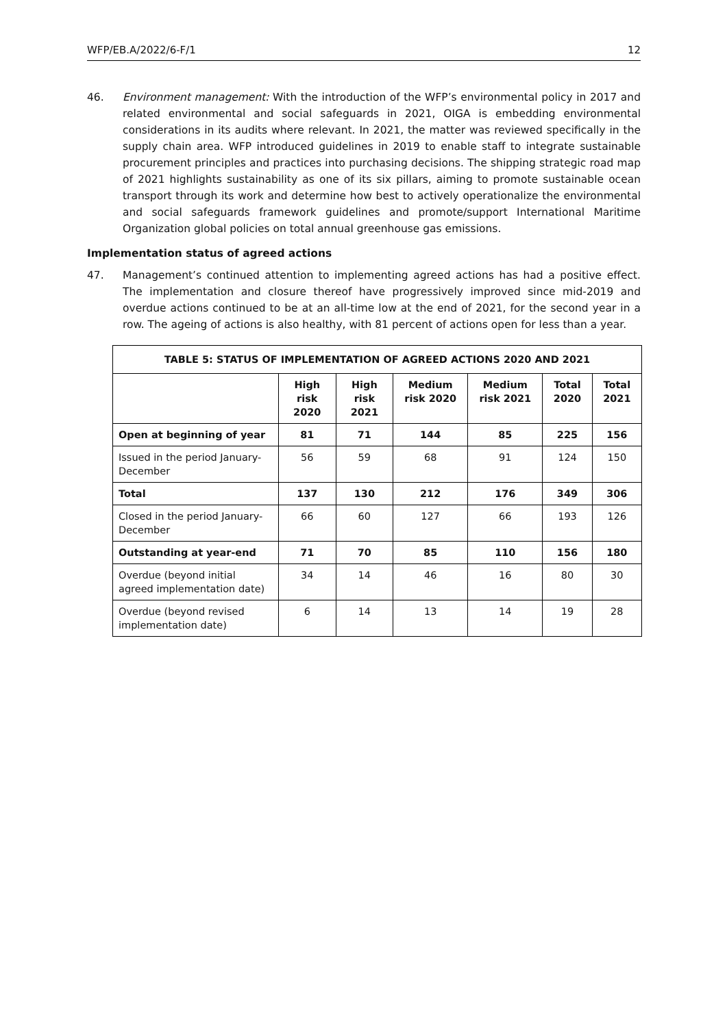WFP/EB.A/2022/6-F/1 12
46. Environment management: With the introduction of the WFP’s environmental policy in 2017 and related environmental and social safeguards in 2021, OIGA is embedding environmental considerations in its audits where relevant. In 2021, the matter was reviewed specifically in the supply chain area. WFP introduced guidelines in 2019 to enable staff to integrate sustainable procurement principles and practices into purchasing decisions. The shipping strategic road map of 2021 highlights sustainability as one of its six pillars, aiming to promote sustainable ocean transport through its work and determine how best to actively operationalize the environmental and social safeguards framework guidelines and promote/support International Maritime Organization global policies on total annual greenhouse gas emissions.
Implementation status of agreed actions
47. Management’s continued attention to implementing agreed actions has had a positive effect. The implementation and closure thereof have progressively improved since mid-2019 and overdue actions continued to be at an all-time low at the end of 2021, for the second year in a row. The ageing of actions is also healthy, with 81 percent of actions open for less than a year.
| TABLE 5: STATUS OF IMPLEMENTATION OF AGREED ACTIONS 2020 AND 2021 | | | | | | |
| --- | --- | --- | --- | --- | --- | --- |
| | High risk 2020 | High risk 2021 | Medium risk 2020 | Medium risk 2021 | Total 2020 | Total 2021 |
| Open at beginning of year | 81 | 71 | 144 | 85 | 225 | 156 |
| Issued in the period January-December | 56 | 59 | 68 | 91 | 124 | 150 |
| Total | 137 | 130 | 212 | 176 | 349 | 306 |
| Closed in the period January-December | 66 | 60 | 127 | 66 | 193 | 126 |
| Outstanding at year-end | 71 | 70 | 85 | 110 | 156 | 180 |
| Overdue (beyond initial agreed implementation date) | 34 | 14 | 46 | 16 | 80 | 30 |
| Overdue (beyond revised implementation date) | 6 | 14 | 13 | 14 | 19 | 28 |